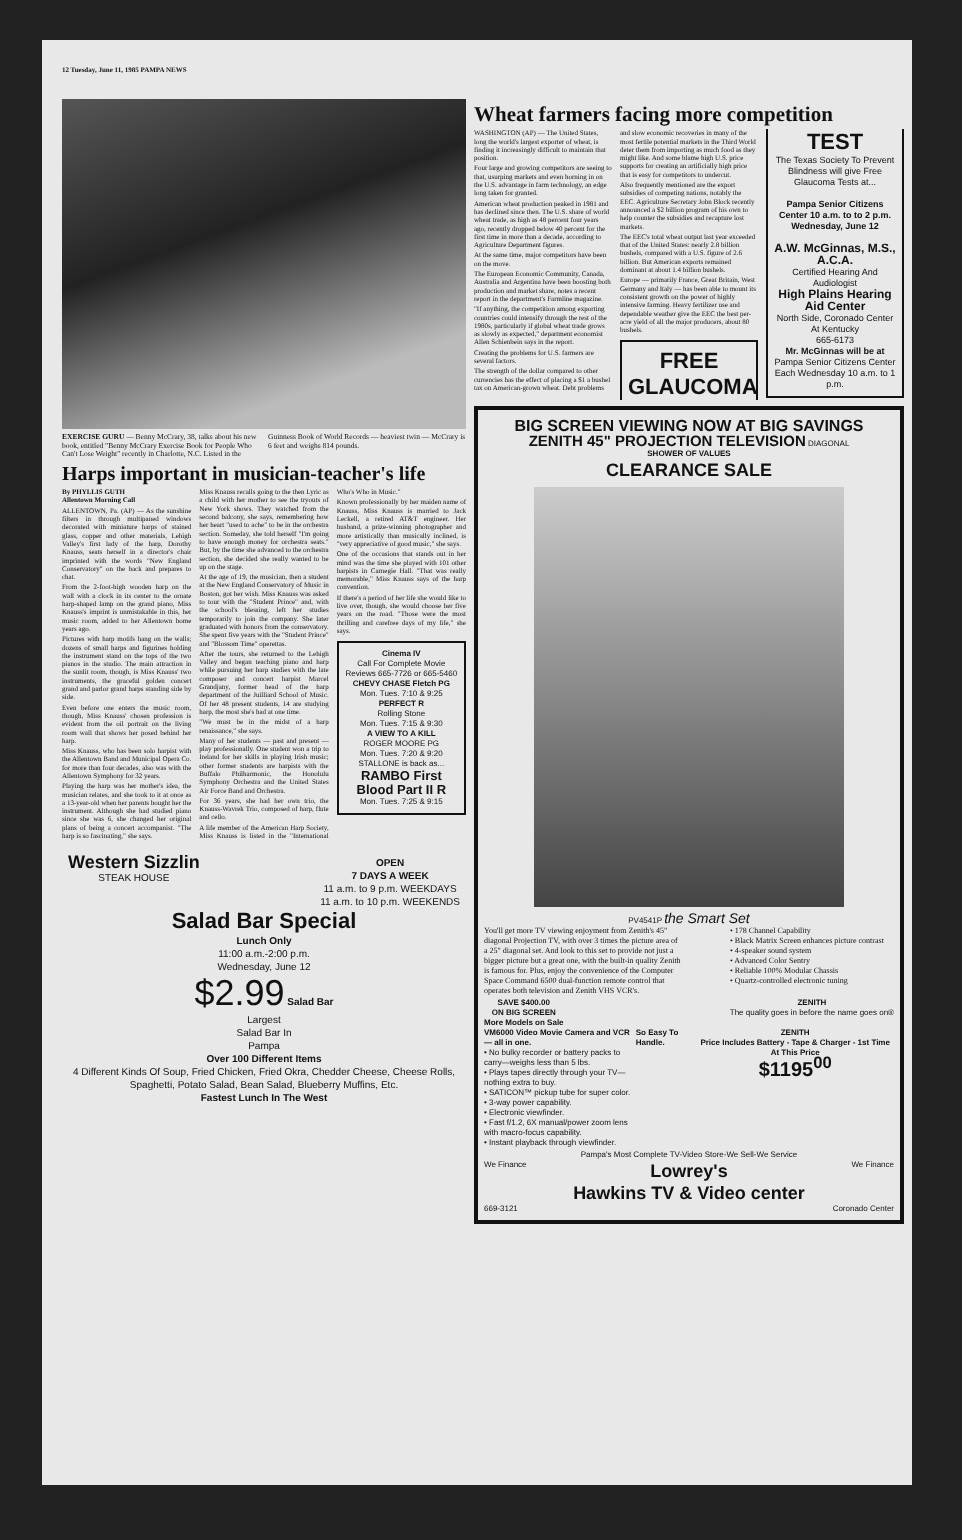12 Tuesday, June 11, 1985 PAMPA NEWS
EXERCISE GURU — Benny McCrary, 38, talks about his new book, entitled "Benny McCrary Exercise Book for People Who Can't Lose Weight" recently in Charlotte, N.C. Listed in the Guinness Book of World Records — heaviest twin — McCrary is 6 feet and weighs 814 pounds.
Harps important in musician-teacher's life
By PHYLLIS GUTH
Allentown Morning Call
ALLENTOWN, Pa. (AP) — As the sunshine filters in through multipaned windows decorated with miniature harps of stained glass, copper and other materials, Lehigh Valley's first lady of the harp, Dorothy Knauss, seats herself in a director's chair imprinted with the words "New England Conservatory" on the back and prepares to chat.
From the 2-foot-high wooden harp on the wall with a clock in its center to the ornate harp-shaped lamp on the grand piano, Miss Knauss's imprint is unmistakable in this, her music room, added to her Allentown home years ago.
Pictures with harp motifs hang on the walls; dozens of small harps and figurines holding the instrument stand on the tops of the two pianos in the studio. The main attraction in the sunlit room, though, is Miss Knauss' two instruments, the graceful golden concert grand and parlor grand harps standing side by side.
Even before one enters the music room, though, Miss Knauss' chosen profession is evident from the oil portrait on the living room wall that shows her posed behind her harp.
Miss Knauss, who has been solo harpist with the Allentown Band and Municipal Opera Co. for more than four decades, also was with the Allentown Symphony for 32 years.
Playing the harp was her mother's idea, the musician relates, and she took to it at once as a 13-year-old when her parents bought her the instrument. Although she had studied piano since she was 6, she changed her original plans of being a concert accompanist. "The harp is so fascinating," she says.
Miss Knauss recalls going to the then Lyric as a child with her mother to see the tryouts of New York shows. They watched from the second balcony, she says, remembering how her heart "used to ache" to be in the orchestra section. Someday, she told herself "I'm going to have enough money for orchestra seats." But, by the time she advanced to the orchestra section, she decided she really wanted to be up on the stage.
At the age of 19, the musician, then a student at the New England Conservatory of Music in Boston, got her wish. Miss Knauss was asked to tour with the "Student Prince" and, with the school's blessing, left her studies temporarily to join the company. She later graduated with honors from the conservatory. She spent five years with the "Student Prince" and "Blossom Time" operettas.
After the tours, she returned to the Lehigh Valley and began teaching piano and harp while pursuing her harp studies with the late composer and concert harpist Marcel Grandjany, former head of the harp department of the Juilliard School of Music. Of her 48 present students, 14 are studying harp, the most she's had at one time.
"We must be in the midst of a harp renaissance," she says.
Many of her students — past and present — play professionally. One student won a trip to Ireland for her skills in playing Irish music; other former students are harpists with the Buffalo Philharmonic, the Honolulu Symphony Orchestra and the United States Air Force Band and Orchestra.
For 36 years, she had her own trio, the Knauss-Wavrek Trio, composed of harp, flute and cello.
A life member of the American Harp Society, Miss Knauss is listed in the "International Who's Who in Music."
Known professionally by her maiden name of Knauss, Miss Knauss is married to Jack Leckell, a retired AT&T engineer. Her husband, a prize-winning photographer and more artistically than musically inclined, is "very appreciative of good music," she says.
One of the occasions that stands out in her mind was the time she played with 101 other harpists in Carnegie Hall. "That was really memorable," Miss Knauss says of the harp convention.
If there's a period of her life she would like to live over, though, she would choose her five years on the road. "Those were the most thrilling and carefree days of my life," she says.
Cinema IV
Call For Complete Movie Reviews 665-7726 or 665-5460
CHEVY CHASE Fletch PG
Mon. Tues. 7:10 & 9:25
PERFECT R
Rolling Stone
Mon. Tues. 7:15 & 9:30
A VIEW TO A KILL
ROGER MOORE PG
Mon. Tues. 7:20 & 9:20
STALLONE is back as...
RAMBO First Blood Part II R
Mon. Tues. 7:25 & 9:15
Western Sizzlin
STEAK HOUSE
OPEN
7 DAYS A WEEK
11 a.m. to 9 p.m. WEEKDAYS
11 a.m. to 10 p.m. WEEKENDS
Salad Bar Special
Lunch Only
11:00 a.m.-2:00 p.m.
Wednesday, June 12
$2.99 Salad Bar
Largest
Salad Bar In
Pampa
Over 100 Different Items
4 Different Kinds Of Soup, Fried Chicken, Fried Okra, Chedder Cheese, Cheese Rolls, Spaghetti, Potato Salad, Bean Salad, Blueberry Muffins, Etc.
Fastest Lunch In The West
Wheat farmers facing more competition
WASHINGTON (AP) — The United States, long the world's largest exporter of wheat, is finding it increasingly difficult to maintain that position.
Four large and growing competitors are seeing to that, usurping markets and even horning in on the U.S. advantage in farm technology, an edge long taken for granted.
American wheat production peaked in 1981 and has declined since then. The U.S. share of world wheat trade, as high as 48 percent four years ago, recently dropped below 40 percent for the first time in more than a decade, according to Agriculture Department figures.
At the same time, major competitors have been on the move.
The European Economic Community, Canada, Australia and Argentina have been boosting both production and market share, notes a recent report in the department's Farmline magazine.
"If anything, the competition among exporting countries could intensify through the rest of the 1980s, particularly if global wheat trade grows as slowly as expected," department economist Allen Schienbein says in the report.
Creating the problems for U.S. farmers are several factors.
The strength of the dollar compared to other currencies has the effect of placing a $1 a bushel tax on American-grown wheat. Debt problems and slow economic recoveries in many of the most fertile potential markets in the Third World deter them from importing as much food as they might like. And some blame high U.S. price supports for creating an artificially high price that is easy for competitors to undercut.
Also frequently mentioned are the export subsidies of competing nations, notably the EEC. Agriculture Secretary John Block recently announced a $2 billion program of his own to help counter the subsidies and recapture lost markets.
The EEC's total wheat output last year exceeded that of the United States: nearly 2.8 billion bushels, compared with a U.S. figure of 2.6 billion. But American exports remained dominant at about 1.4 billion bushels.
Europe — primarily France, Great Britain, West Germany and Italy — has been able to mount its consistent growth on the power of highly intensive farming. Heavy fertilizer use and dependable weather give the EEC the best per-acre yield of all the major producers, about 80 bushels.
FREE
GLAUCOMA TEST
The Texas Society To Prevent Blindness will give Free Glaucoma Tests at...
Pampa Senior Citizens Center 10 a.m. to to 2 p.m. Wednesday, June 12
A.W. McGinnas, M.S., A.C.A.
Certified Hearing And Audiologist
High Plains Hearing Aid Center
North Side, Coronado Center At Kentucky
665-6173
Mr. McGinnas will be at
Pampa Senior Citizens Center
Each Wednesday 10 a.m. to 1 p.m.
BIG SCREEN VIEWING NOW AT BIG SAVINGS
ZENITH 45" PROJECTION TELEVISION DIAGONAL
SHOWER OF VALUES
CLEARANCE SALE
PV4541P the Smart Set
You'll get more TV viewing enjoyment from Zenith's 45" diagonal Projection TV, with over 3 times the picture area of a 25" diagonal set. And look to this set to provide not just a bigger picture but a great one, with the built-in quality Zenith is famous for. Plus, enjoy the convenience of the Computer Space Command 6500 dual-function remote control that operates both television and Zenith VHS VCR's.
• 178 Channel Capability
• Black Matrix Screen enhances picture contrast
• 4-speaker sound system
• Advanced Color Sentry
• Reliable 100% Modular Chassis
• Quartz-controlled electronic tuning
SAVE $400.00
ON BIG SCREEN
More Models on Sale ZENITH
The quality goes in before the name goes on®
VM6000 Video Movie Camera and VCR— all in one.
• No bulky recorder or battery packs to carry—weighs less than 5 lbs.
• Plays tapes directly through your TV—nothing extra to buy.
• SATICON™ pickup tube for super color.
• 3-way power capability.
• Electronic viewfinder.
• Fast f/1.2, 6X manual/power zoom lens with macro-focus capability.
• Instant playback through viewfinder.
So Easy To Handle. ZENITH
Price Includes Battery - Tape & Charger - 1st Time At This Price
$1195<sup>00</sup>
Pampa's Most Complete TV-Video Store-We Sell-We Service
We Finance Lowrey's
Hawkins TV & Video center We Finance
669-3121 Coronado Center